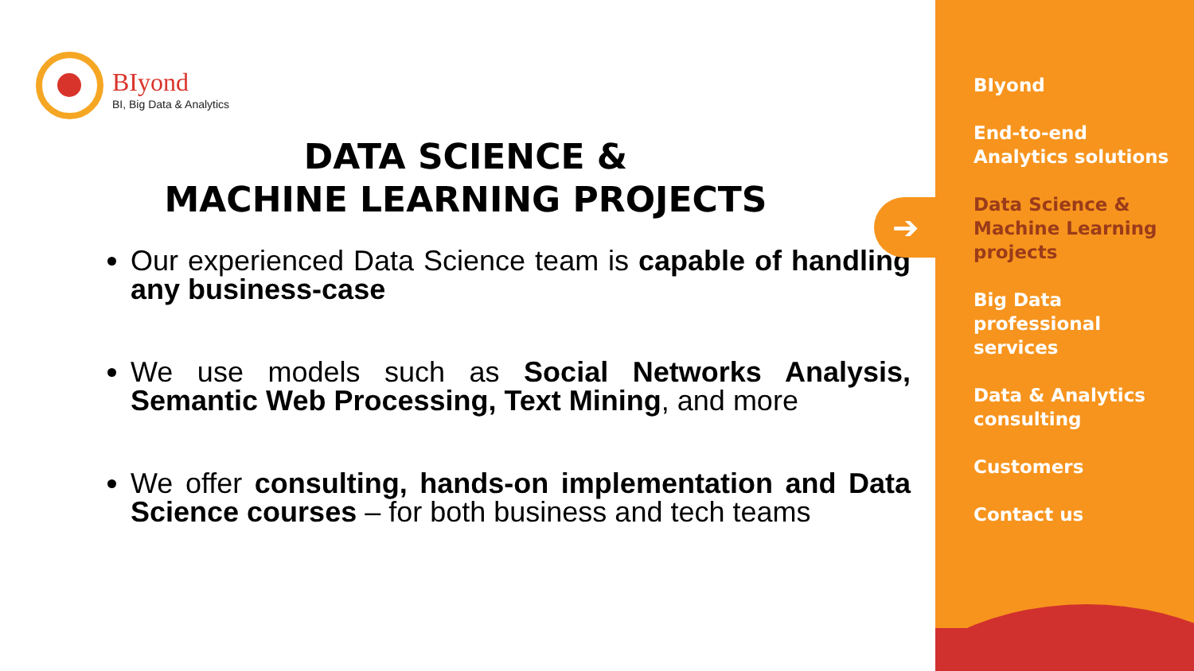BIyond
BI, Big Data & Analytics
DATA SCIENCE &
MACHINE LEARNING PROJECTS
Our experienced Data Science team is capable of handling any business-case
We use models such as Social Networks Analysis, Semantic Web Processing, Text Mining, and more
We offer consulting, hands-on implementation and Data Science courses – for both business and tech teams
BIyond
End-to-end
Analytics solutions
Data Science &
Machine Learning
projects
Big Data
professional
services
Data & Analytics
consulting
Customers
Contact us
➔